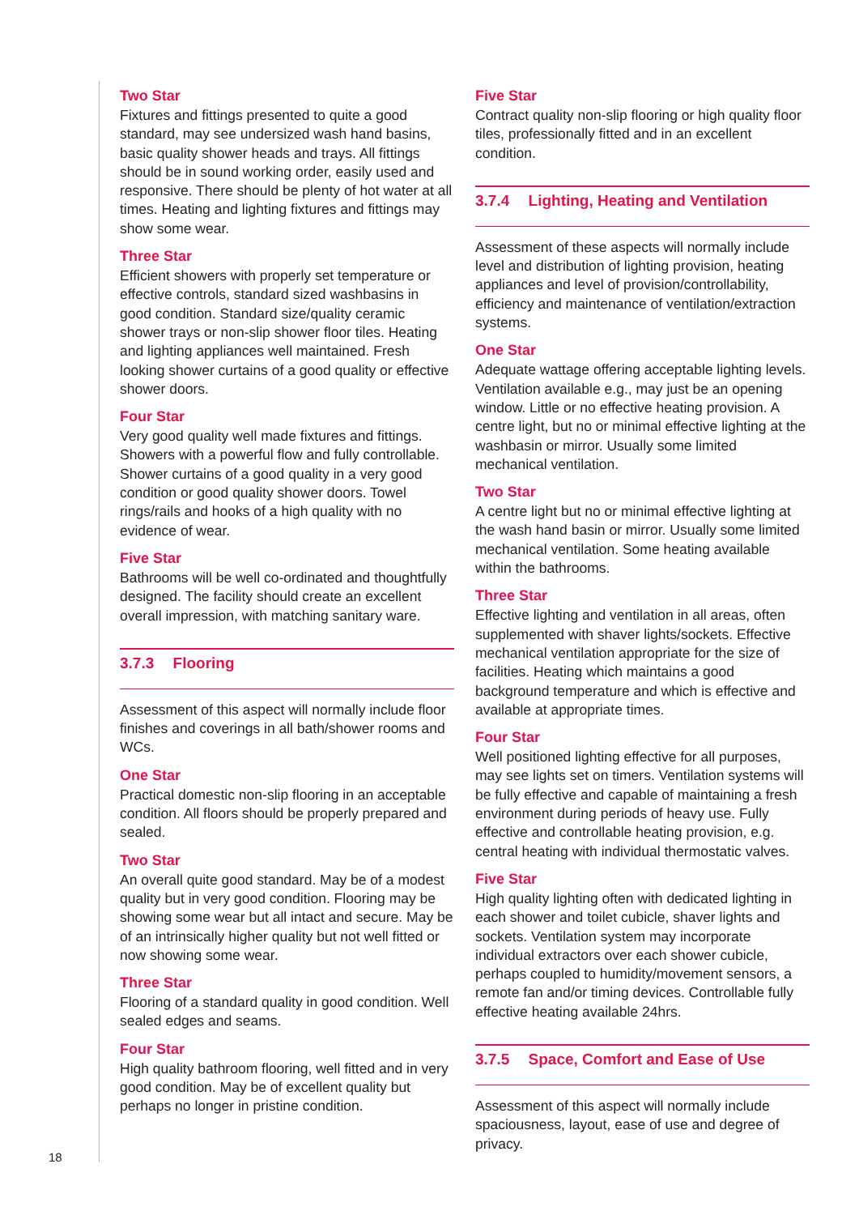Two Star
Fixtures and fittings presented to quite a good standard, may see undersized wash hand basins, basic quality shower heads and trays. All fittings should be in sound working order, easily used and responsive. There should be plenty of hot water at all times. Heating and lighting fixtures and fittings may show some wear.
Three Star
Efficient showers with properly set temperature or effective controls, standard sized washbasins in good condition. Standard size/quality ceramic shower trays or non-slip shower floor tiles. Heating and lighting appliances well maintained. Fresh looking shower curtains of a good quality or effective shower doors.
Four Star
Very good quality well made fixtures and fittings. Showers with a powerful flow and fully controllable. Shower curtains of a good quality in a very good condition or good quality shower doors. Towel rings/rails and hooks of a high quality with no evidence of wear.
Five Star
Bathrooms will be well co-ordinated and thoughtfully designed. The facility should create an excellent overall impression, with matching sanitary ware.
3.7.3 Flooring
Assessment of this aspect will normally include floor finishes and coverings in all bath/shower rooms and WCs.
One Star
Practical domestic non-slip flooring in an acceptable condition. All floors should be properly prepared and sealed.
Two Star
An overall quite good standard. May be of a modest quality but in very good condition. Flooring may be showing some wear but all intact and secure. May be of an intrinsically higher quality but not well fitted or now showing some wear.
Three Star
Flooring of a standard quality in good condition. Well sealed edges and seams.
Four Star
High quality bathroom flooring, well fitted and in very good condition. May be of excellent quality but perhaps no longer in pristine condition.
Five Star
Contract quality non-slip flooring or high quality floor tiles, professionally fitted and in an excellent condition.
3.7.4 Lighting, Heating and Ventilation
Assessment of these aspects will normally include level and distribution of lighting provision, heating appliances and level of provision/controllability, efficiency and maintenance of ventilation/extraction systems.
One Star
Adequate wattage offering acceptable lighting levels. Ventilation available e.g., may just be an opening window. Little or no effective heating provision. A centre light, but no or minimal effective lighting at the washbasin or mirror. Usually some limited mechanical ventilation.
Two Star
A centre light but no or minimal effective lighting at the wash hand basin or mirror. Usually some limited mechanical ventilation. Some heating available within the bathrooms.
Three Star
Effective lighting and ventilation in all areas, often supplemented with shaver lights/sockets. Effective mechanical ventilation appropriate for the size of facilities. Heating which maintains a good background temperature and which is effective and available at appropriate times.
Four Star
Well positioned lighting effective for all purposes, may see lights set on timers. Ventilation systems will be fully effective and capable of maintaining a fresh environment during periods of heavy use. Fully effective and controllable heating provision, e.g. central heating with individual thermostatic valves.
Five Star
High quality lighting often with dedicated lighting in each shower and toilet cubicle, shaver lights and sockets. Ventilation system may incorporate individual extractors over each shower cubicle, perhaps coupled to humidity/movement sensors, a remote fan and/or timing devices. Controllable fully effective heating available 24hrs.
3.7.5 Space, Comfort and Ease of Use
Assessment of this aspect will normally include spaciousness, layout, ease of use and degree of privacy.
18